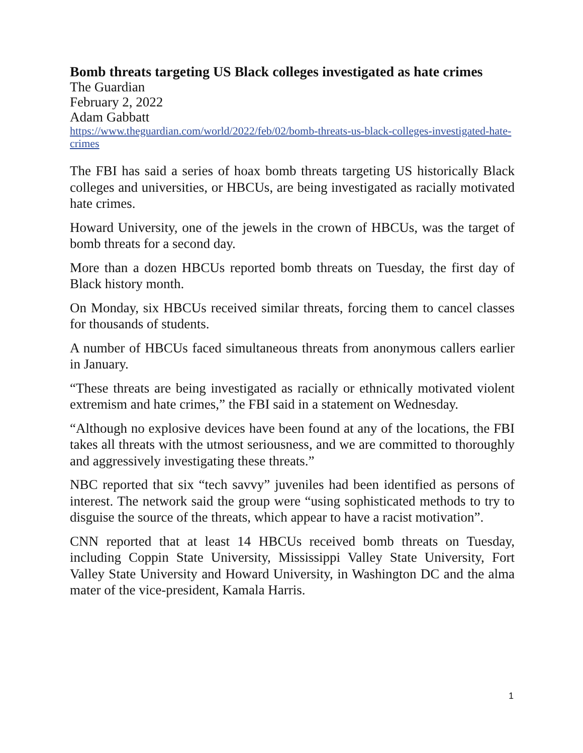Bomb threats targeting US Black colleges investigated as hate crimes
The Guardian
February 2, 2022
Adam Gabbatt
https://www.theguardian.com/world/2022/feb/02/bomb-threats-us-black-colleges-investigated-hate-crimes
The FBI has said a series of hoax bomb threats targeting US historically Black colleges and universities, or HBCUs, are being investigated as racially motivated hate crimes.
Howard University, one of the jewels in the crown of HBCUs, was the target of bomb threats for a second day.
More than a dozen HBCUs reported bomb threats on Tuesday, the first day of Black history month.
On Monday, six HBCUs received similar threats, forcing them to cancel classes for thousands of students.
A number of HBCUs faced simultaneous threats from anonymous callers earlier in January.
“These threats are being investigated as racially or ethnically motivated violent extremism and hate crimes,” the FBI said in a statement on Wednesday.
“Although no explosive devices have been found at any of the locations, the FBI takes all threats with the utmost seriousness, and we are committed to thoroughly and aggressively investigating these threats.”
NBC reported that six “tech savvy” juveniles had been identified as persons of interest. The network said the group were “using sophisticated methods to try to disguise the source of the threats, which appear to have a racist motivation”.
CNN reported that at least 14 HBCUs received bomb threats on Tuesday, including Coppin State University, Mississippi Valley State University, Fort Valley State University and Howard University, in Washington DC and the alma mater of the vice-president, Kamala Harris.
1